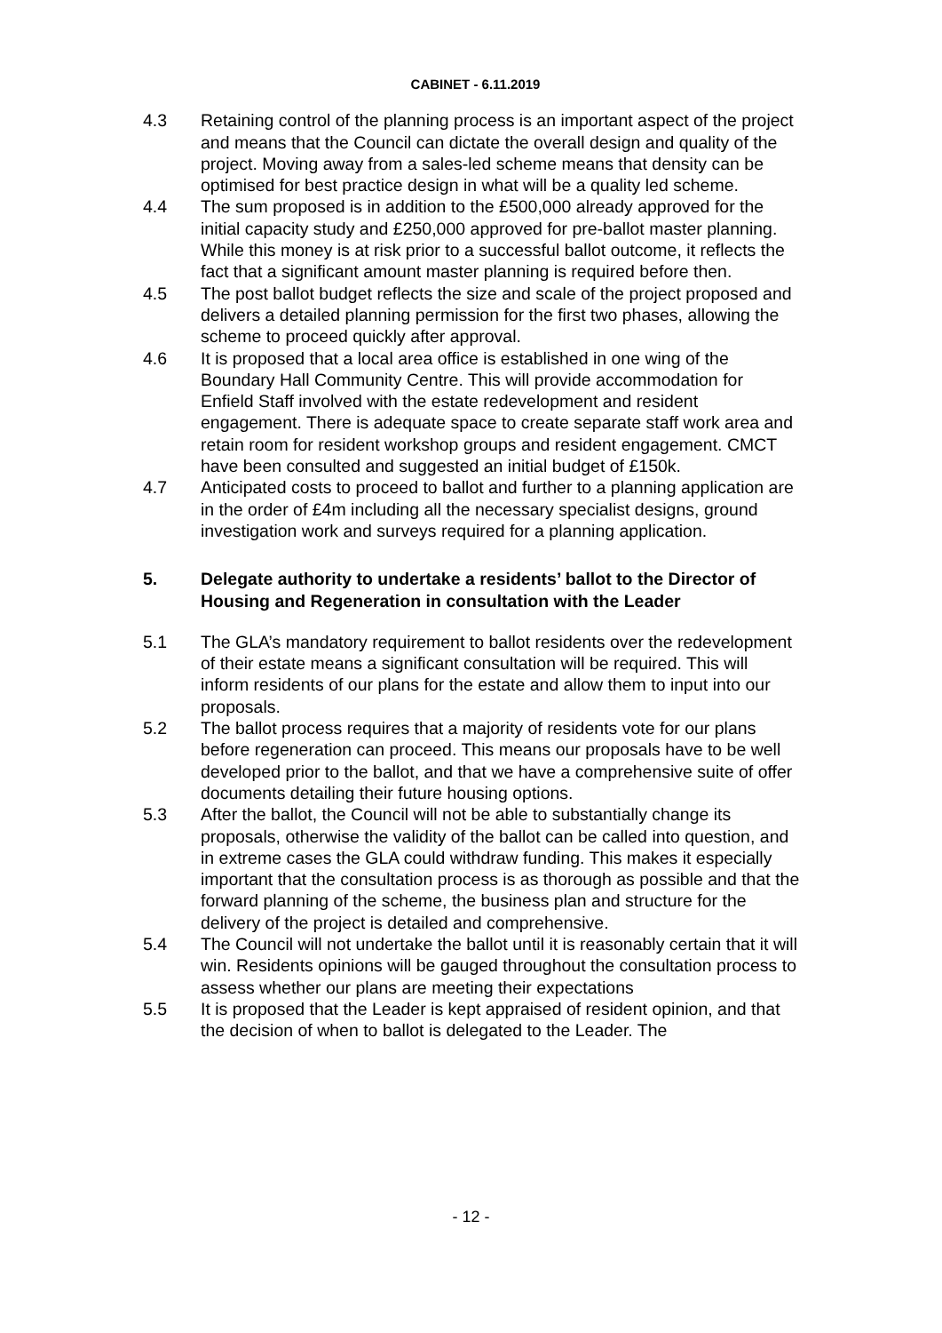CABINET - 6.11.2019
4.3 Retaining control of the planning process is an important aspect of the project and means that the Council can dictate the overall design and quality of the project. Moving away from a sales-led scheme means that density can be optimised for best practice design in what will be a quality led scheme.
4.4 The sum proposed is in addition to the £500,000 already approved for the initial capacity study and £250,000 approved for pre-ballot master planning. While this money is at risk prior to a successful ballot outcome, it reflects the fact that a significant amount master planning is required before then.
4.5 The post ballot budget reflects the size and scale of the project proposed and delivers a detailed planning permission for the first two phases, allowing the scheme to proceed quickly after approval.
4.6 It is proposed that a local area office is established in one wing of the Boundary Hall Community Centre. This will provide accommodation for Enfield Staff involved with the estate redevelopment and resident engagement. There is adequate space to create separate staff work area and retain room for resident workshop groups and resident engagement. CMCT have been consulted and suggested an initial budget of £150k.
4.7 Anticipated costs to proceed to ballot and further to a planning application are in the order of £4m including all the necessary specialist designs, ground investigation work and surveys required for a planning application.
5. Delegate authority to undertake a residents’ ballot to the Director of Housing and Regeneration in consultation with the Leader
5.1 The GLA’s mandatory requirement to ballot residents over the redevelopment of their estate means a significant consultation will be required. This will inform residents of our plans for the estate and allow them to input into our proposals.
5.2 The ballot process requires that a majority of residents vote for our plans before regeneration can proceed. This means our proposals have to be well developed prior to the ballot, and that we have a comprehensive suite of offer documents detailing their future housing options.
5.3 After the ballot, the Council will not be able to substantially change its proposals, otherwise the validity of the ballot can be called into question, and in extreme cases the GLA could withdraw funding. This makes it especially important that the consultation process is as thorough as possible and that the forward planning of the scheme, the business plan and structure for the delivery of the project is detailed and comprehensive.
5.4 The Council will not undertake the ballot until it is reasonably certain that it will win. Residents opinions will be gauged throughout the consultation process to assess whether our plans are meeting their expectations
5.5 It is proposed that the Leader is kept appraised of resident opinion, and that the decision of when to ballot is delegated to the Leader. The
- 12 -